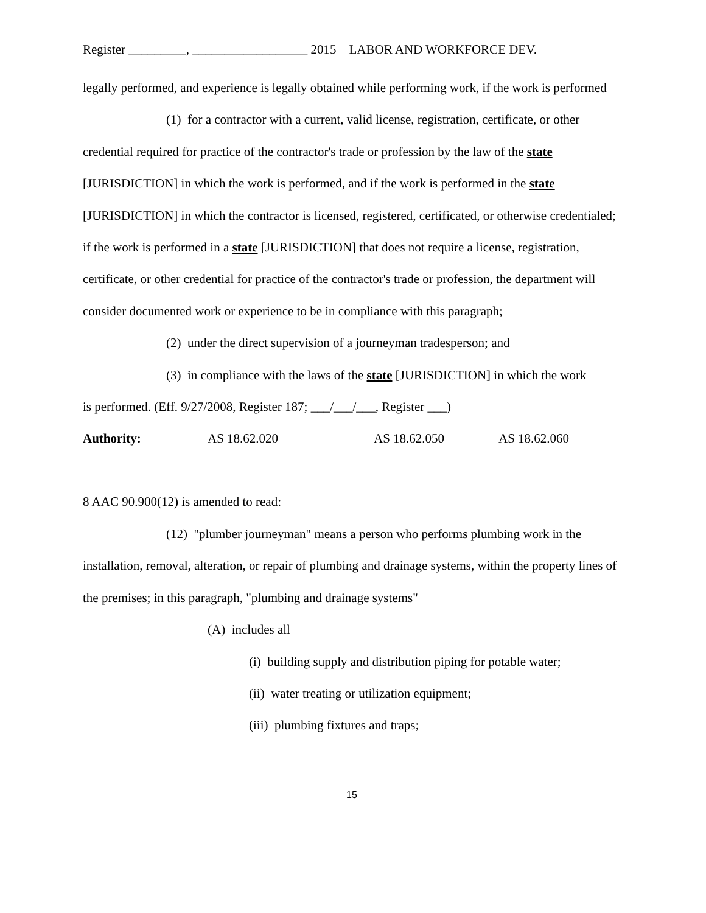Register _________, __________________ 2015 LABOR AND WORKFORCE DEV.
legally performed, and experience is legally obtained while performing work, if the work is performed
(1) for a contractor with a current, valid license, registration, certificate, or other
credential required for practice of the contractor's trade or profession by the law of the state [JURISDICTION] in which the work is performed, and if the work is performed in the state [JURISDICTION] in which the contractor is licensed, registered, certificated, or otherwise credentialed; if the work is performed in a state [JURISDICTION] that does not require a license, registration, certificate, or other credential for practice of the contractor's trade or profession, the department will consider documented work or experience to be in compliance with this paragraph;
(2) under the direct supervision of a journeyman tradesperson; and
(3) in compliance with the laws of the state [JURISDICTION] in which the work
is performed. (Eff. 9/27/2008, Register 187; ___/___/___, Register ___)
Authority: AS 18.62.020 AS 18.62.050 AS 18.62.060
8 AAC 90.900(12) is amended to read:
(12) "plumber journeyman" means a person who performs plumbing work in the
installation, removal, alteration, or repair of plumbing and drainage systems, within the property lines of the premises; in this paragraph, "plumbing and drainage systems"
(A) includes all
(i) building supply and distribution piping for potable water;
(ii) water treating or utilization equipment;
(iii) plumbing fixtures and traps;
15